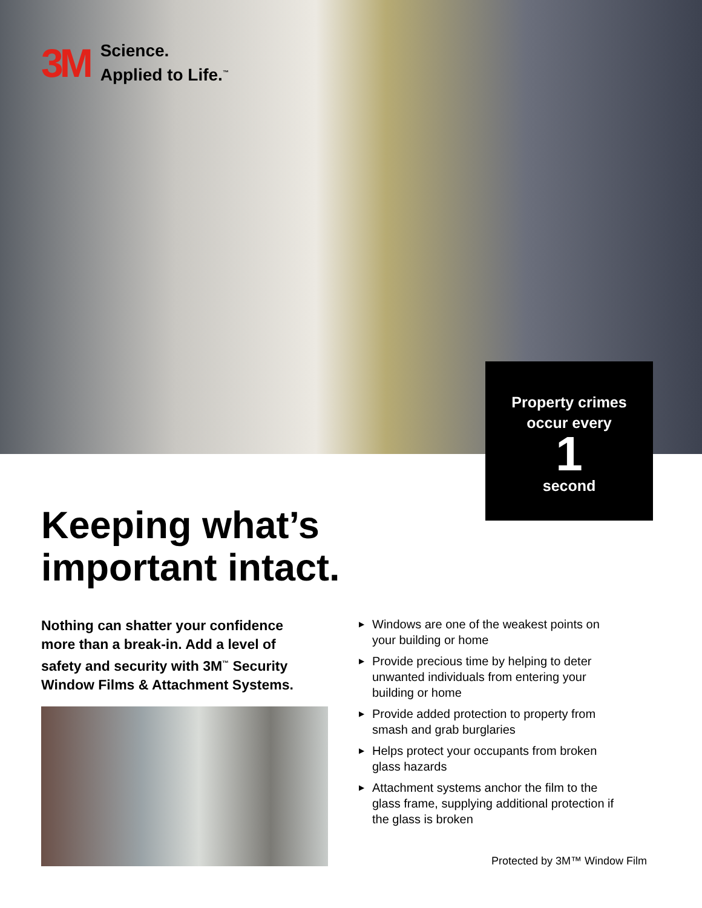3M
Science.
Applied to Life.<sup>™</sup>
Property crimes
occur every
1
second
Keeping what’s
important intact.
Nothing can shatter your confidence more than a break-in. Add a level of safety and security with 3M<sup>™</sup> Security Window Films & Attachment Systems.
▶ Windows are one of the weakest points on your building or home
▶ Provide precious time by helping to deter unwanted individuals from entering your building or home
▶ Provide added protection to property from smash and grab burglaries
▶ Helps protect your occupants from broken glass hazards
▶ Attachment systems anchor the film to the glass frame, supplying additional protection if the glass is broken
Protected by 3M™ Window Film